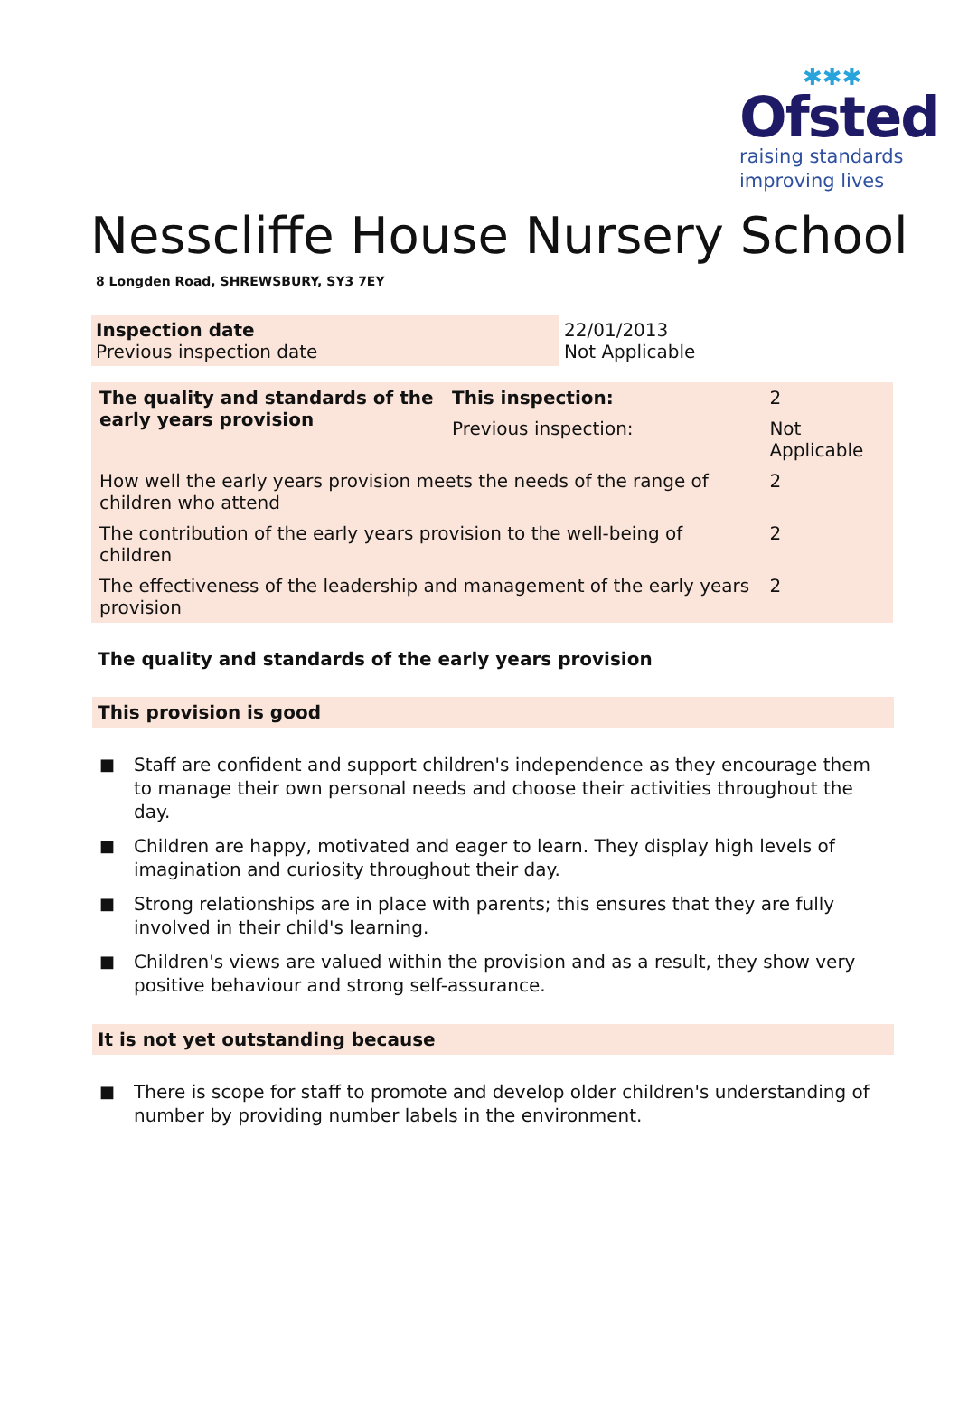✱✱✱
Ofsted
raising standards
improving lives
Nesscliffe House Nursery School
8 Longden Road, SHREWSBURY, SY3 7EY
| Inspection date Previous inspection date | 22/01/2013 Not Applicable |
| The quality and standards of the early years provision | This inspection: | 2 | |
| | Previous inspection: | Not Applicable | |
| How well the early years provision meets the needs of the range of children who attend | | | 2 |
| The contribution of the early years provision to the well-being of children | | | 2 |
| The effectiveness of the leadership and management of the early years provision | | | 2 |
The quality and standards of the early years provision
This provision is good
■ Staff are confident and support children's independence as they encourage them to manage their own personal needs and choose their activities throughout the day.
■ Children are happy, motivated and eager to learn. They display high levels of imagination and curiosity throughout their day.
■ Strong relationships are in place with parents; this ensures that they are fully involved in their child's learning.
■ Children's views are valued within the provision and as a result, they show very positive behaviour and strong self-assurance.
It is not yet outstanding because
■ There is scope for staff to promote and develop older children's understanding of number by providing number labels in the environment.